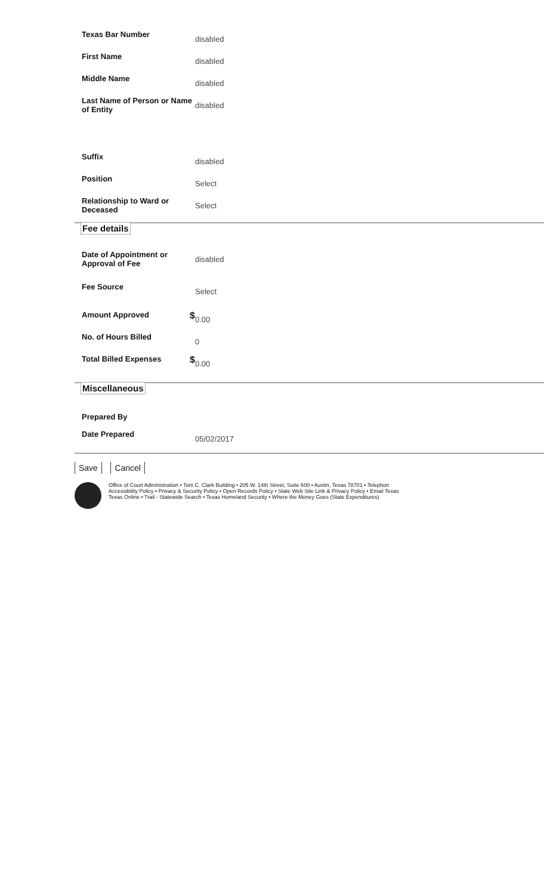Texas Bar Number
disabled
First Name
disabled
Middle Name
disabled
Last Name of Person or Name of Entity
disabled
Suffix
disabled
Position
Select
Relationship to Ward or Deceased
Select
Fee details
Date of Appointment or Approval of Fee
disabled
Fee Source
Select
Amount Approved $
0.00
No. of Hours Billed
0
Total Billed Expenses $
0.00
Miscellaneous
Prepared By
Date Prepared
05/02/2017
Save Cancel
Office of Court Administration • Tom C. Clark Building • 205 W. 14th Street, Suite 600 • Austin, Texas 78701 • Telephon
Accessibility Policy • Privacy & Security Policy • Open Records Policy • State Web Site Link & Privacy Policy • Email Texas
Texas Online • Trail - Statewide Search • Texas Homeland Security • Where the Money Goes (State Expenditures)